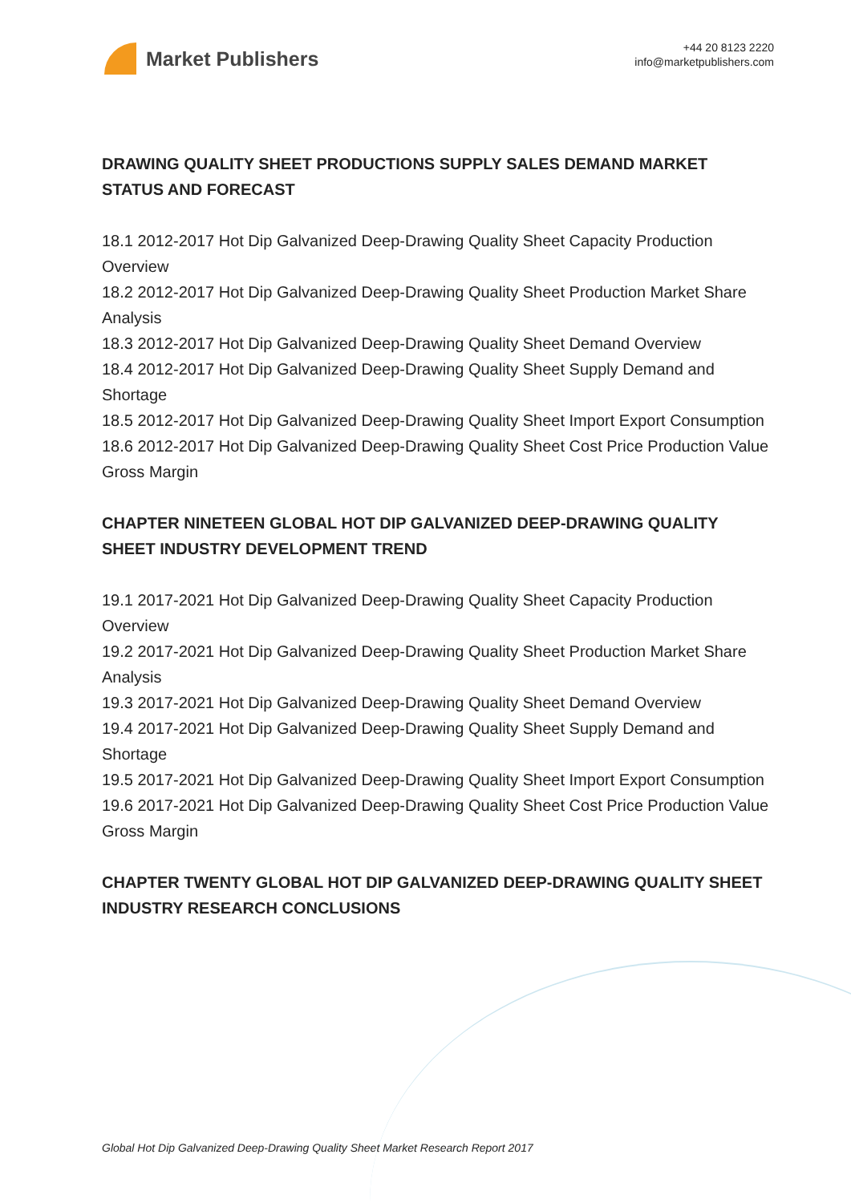Market Publishers
+44 20 8123 2220
info@marketpublishers.com
DRAWING QUALITY SHEET PRODUCTIONS SUPPLY SALES DEMAND MARKET STATUS AND FORECAST
18.1 2012-2017 Hot Dip Galvanized Deep-Drawing Quality Sheet Capacity Production Overview
18.2 2012-2017 Hot Dip Galvanized Deep-Drawing Quality Sheet Production Market Share Analysis
18.3 2012-2017 Hot Dip Galvanized Deep-Drawing Quality Sheet Demand Overview
18.4 2012-2017 Hot Dip Galvanized Deep-Drawing Quality Sheet Supply Demand and Shortage
18.5 2012-2017 Hot Dip Galvanized Deep-Drawing Quality Sheet Import Export Consumption
18.6 2012-2017 Hot Dip Galvanized Deep-Drawing Quality Sheet Cost Price Production Value Gross Margin
CHAPTER NINETEEN GLOBAL HOT DIP GALVANIZED DEEP-DRAWING QUALITY SHEET INDUSTRY DEVELOPMENT TREND
19.1 2017-2021 Hot Dip Galvanized Deep-Drawing Quality Sheet Capacity Production Overview
19.2 2017-2021 Hot Dip Galvanized Deep-Drawing Quality Sheet Production Market Share Analysis
19.3 2017-2021 Hot Dip Galvanized Deep-Drawing Quality Sheet Demand Overview
19.4 2017-2021 Hot Dip Galvanized Deep-Drawing Quality Sheet Supply Demand and Shortage
19.5 2017-2021 Hot Dip Galvanized Deep-Drawing Quality Sheet Import Export Consumption
19.6 2017-2021 Hot Dip Galvanized Deep-Drawing Quality Sheet Cost Price Production Value Gross Margin
CHAPTER TWENTY GLOBAL HOT DIP GALVANIZED DEEP-DRAWING QUALITY SHEET INDUSTRY RESEARCH CONCLUSIONS
Global Hot Dip Galvanized Deep-Drawing Quality Sheet Market Research Report 2017